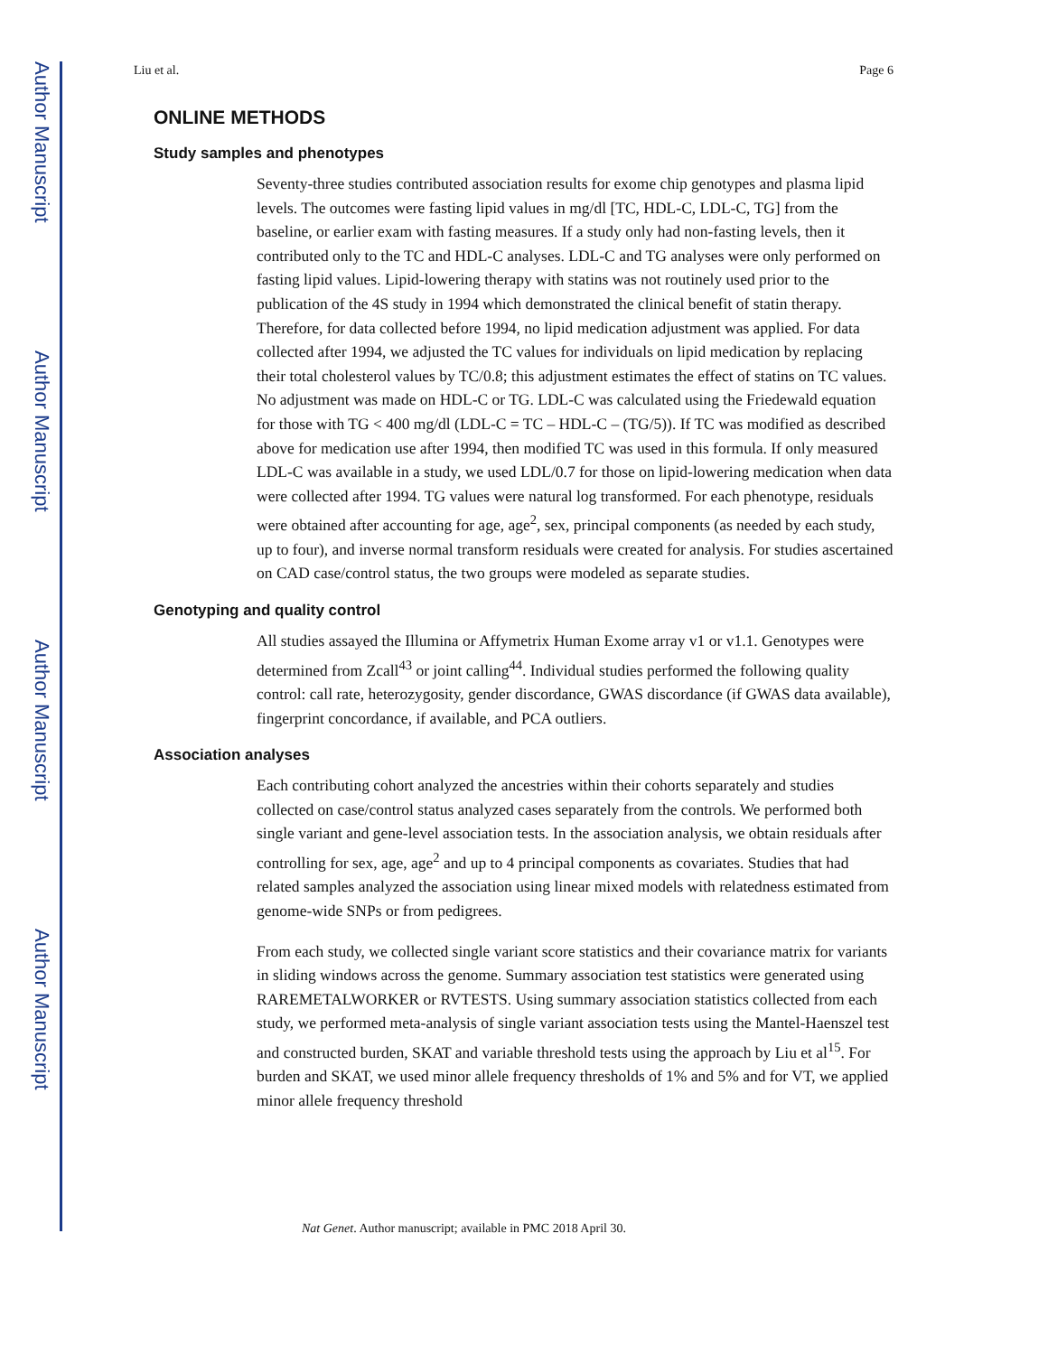Author Manuscript
Author Manuscript
Author Manuscript
Author Manuscript
Liu et al. Page 6
ONLINE METHODS
Study samples and phenotypes
Seventy-three studies contributed association results for exome chip genotypes and plasma lipid levels. The outcomes were fasting lipid values in mg/dl [TC, HDL-C, LDL-C, TG] from the baseline, or earlier exam with fasting measures. If a study only had non-fasting levels, then it contributed only to the TC and HDL-C analyses. LDL-C and TG analyses were only performed on fasting lipid values. Lipid-lowering therapy with statins was not routinely used prior to the publication of the 4S study in 1994 which demonstrated the clinical benefit of statin therapy. Therefore, for data collected before 1994, no lipid medication adjustment was applied. For data collected after 1994, we adjusted the TC values for individuals on lipid medication by replacing their total cholesterol values by TC/0.8; this adjustment estimates the effect of statins on TC values. No adjustment was made on HDL-C or TG. LDL-C was calculated using the Friedewald equation for those with TG < 400 mg/dl (LDL-C = TC – HDL-C – (TG/5)). If TC was modified as described above for medication use after 1994, then modified TC was used in this formula. If only measured LDL-C was available in a study, we used LDL/0.7 for those on lipid-lowering medication when data were collected after 1994. TG values were natural log transformed. For each phenotype, residuals were obtained after accounting for age, age<sup>2</sup>, sex, principal components (as needed by each study, up to four), and inverse normal transform residuals were created for analysis. For studies ascertained on CAD case/control status, the two groups were modeled as separate studies.
Genotyping and quality control
All studies assayed the Illumina or Affymetrix Human Exome array v1 or v1.1. Genotypes were determined from Zcall<sup>43</sup> or joint calling<sup>44</sup>. Individual studies performed the following quality control: call rate, heterozygosity, gender discordance, GWAS discordance (if GWAS data available), fingerprint concordance, if available, and PCA outliers.
Association analyses
Each contributing cohort analyzed the ancestries within their cohorts separately and studies collected on case/control status analyzed cases separately from the controls. We performed both single variant and gene-level association tests. In the association analysis, we obtain residuals after controlling for sex, age, age<sup>2</sup> and up to 4 principal components as covariates. Studies that had related samples analyzed the association using linear mixed models with relatedness estimated from genome-wide SNPs or from pedigrees.
From each study, we collected single variant score statistics and their covariance matrix for variants in sliding windows across the genome. Summary association test statistics were generated using RAREMETALWORKER or RVTESTS. Using summary association statistics collected from each study, we performed meta-analysis of single variant association tests using the Mantel-Haenszel test and constructed burden, SKAT and variable threshold tests using the approach by Liu et al<sup>15</sup>. For burden and SKAT, we used minor allele frequency thresholds of 1% and 5% and for VT, we applied minor allele frequency threshold
Nat Genet. Author manuscript; available in PMC 2018 April 30.